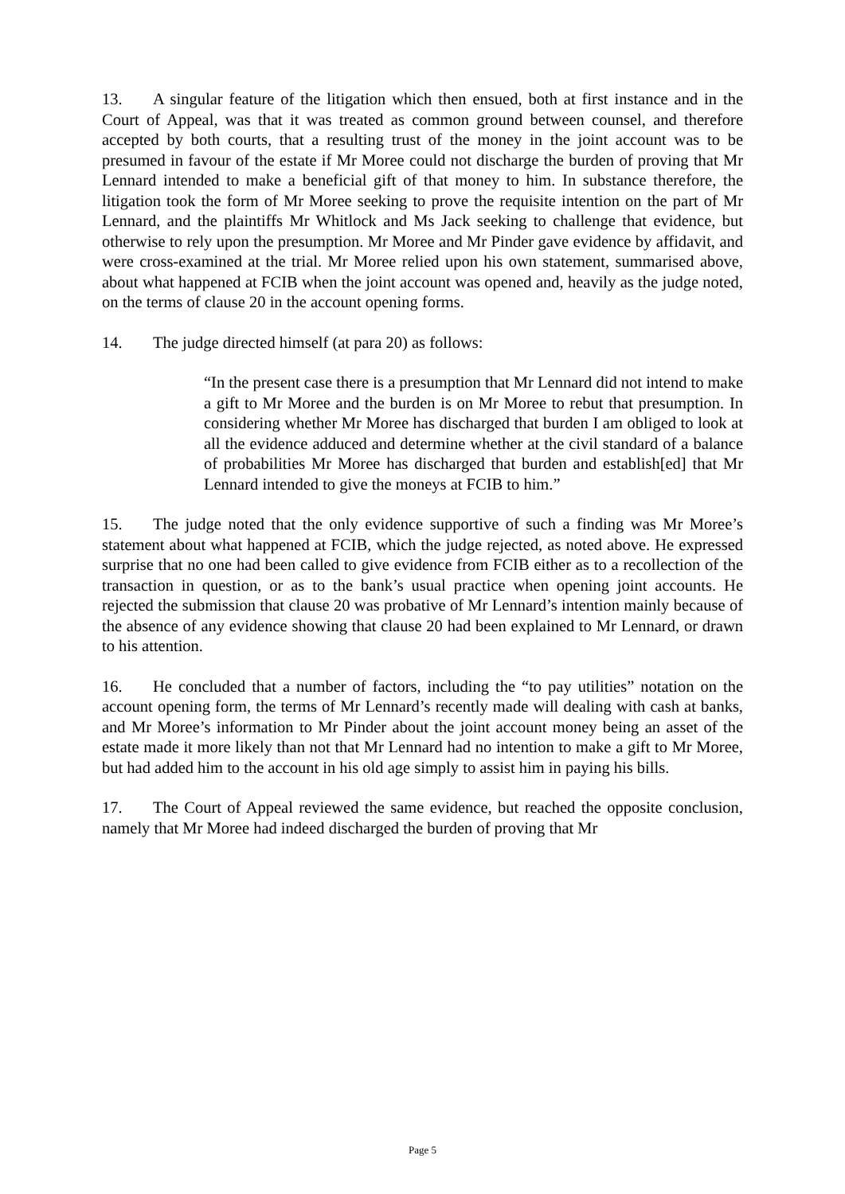13. A singular feature of the litigation which then ensued, both at first instance and in the Court of Appeal, was that it was treated as common ground between counsel, and therefore accepted by both courts, that a resulting trust of the money in the joint account was to be presumed in favour of the estate if Mr Moree could not discharge the burden of proving that Mr Lennard intended to make a beneficial gift of that money to him. In substance therefore, the litigation took the form of Mr Moree seeking to prove the requisite intention on the part of Mr Lennard, and the plaintiffs Mr Whitlock and Ms Jack seeking to challenge that evidence, but otherwise to rely upon the presumption. Mr Moree and Mr Pinder gave evidence by affidavit, and were cross-examined at the trial. Mr Moree relied upon his own statement, summarised above, about what happened at FCIB when the joint account was opened and, heavily as the judge noted, on the terms of clause 20 in the account opening forms.
14. The judge directed himself (at para 20) as follows:
“In the present case there is a presumption that Mr Lennard did not intend to make a gift to Mr Moree and the burden is on Mr Moree to rebut that presumption. In considering whether Mr Moree has discharged that burden I am obliged to look at all the evidence adduced and determine whether at the civil standard of a balance of probabilities Mr Moree has discharged that burden and establish[ed] that Mr Lennard intended to give the moneys at FCIB to him.”
15. The judge noted that the only evidence supportive of such a finding was Mr Moree’s statement about what happened at FCIB, which the judge rejected, as noted above. He expressed surprise that no one had been called to give evidence from FCIB either as to a recollection of the transaction in question, or as to the bank’s usual practice when opening joint accounts. He rejected the submission that clause 20 was probative of Mr Lennard’s intention mainly because of the absence of any evidence showing that clause 20 had been explained to Mr Lennard, or drawn to his attention.
16. He concluded that a number of factors, including the “to pay utilities” notation on the account opening form, the terms of Mr Lennard’s recently made will dealing with cash at banks, and Mr Moree’s information to Mr Pinder about the joint account money being an asset of the estate made it more likely than not that Mr Lennard had no intention to make a gift to Mr Moree, but had added him to the account in his old age simply to assist him in paying his bills.
17. The Court of Appeal reviewed the same evidence, but reached the opposite conclusion, namely that Mr Moree had indeed discharged the burden of proving that Mr
Page 5